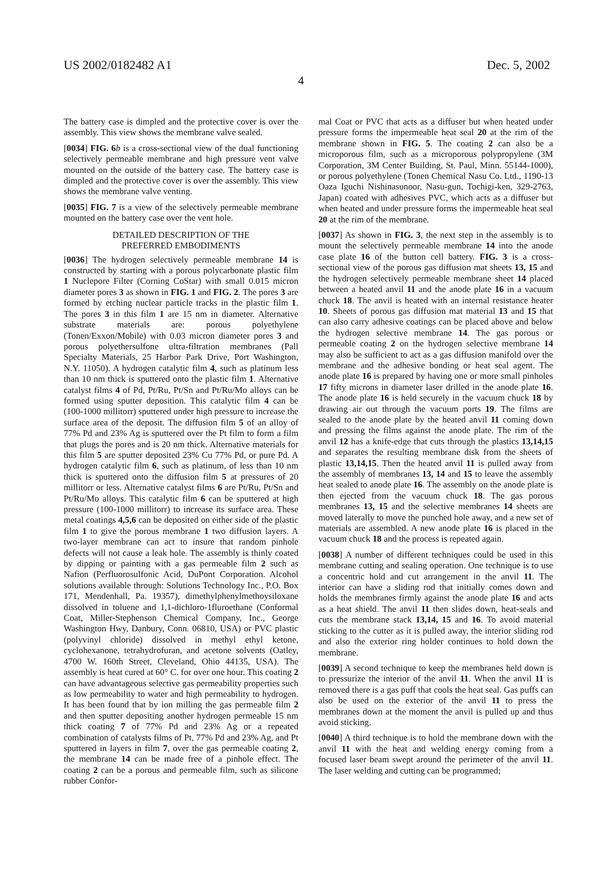US 2002/0182482 A1 Dec. 5, 2002
4
The battery case is dimpled and the protective cover is over the assembly. This view shows the membrane valve sealed.
[0034] FIG. 6 b is a cross-sectional view of the dual functioning selectively permeable membrane and high pressure vent valve mounted on the outside of the battery case. The battery case is dimpled and the protective cover is over the assembly. This view shows the membrane valve venting.
[0035] FIG. 7 is a view of the selectively permeable membrane mounted on the battery case over the vent hole.
DETAILED DESCRIPTION OF THE
PREFERRED EMBODIMENTS
[0036] The hydrogen selectively permeable membrane 14 is constructed by starting with a porous polycarbonate plastic film 1 Nuclepore Filter (Corning CoStar) with small 0.015 micron diameter pores 3 as shown in FIG. 1 and FIG. 2. The pores 3 are formed by etching nuclear particle tracks in the plastic film 1. The pores 3 in this film 1 are 15 nm in diameter. Alternative substrate materials are: porous polyethylene (Tonen/Exxon/Mobile) with 0.03 micron diameter pores 3 and porous polyethersulfone ultra-filtration membranes (Pall Specialty Materials, 25 Harbor Park Drive, Port Washington, N.Y. 11050). A hydrogen catalytic film 4, such as platinum less than 10 nm thick is sputtered onto the plastic film 1. Alternative catalyst films 4 of Pd, Pt/Ru, Pt/Sn and Pt/Ru/Mo alloys can be formed using sputter deposition. This catalytic film 4 can be (100-1000 millitorr) sputtered under high pressure to increase the surface area of the deposit. The diffusion film 5 of an alloy of 77% Pd and 23% Ag is sputtered over the Pt film to form a film that plugs the pores and is 20 nm thick. Alternative materials for this film 5 are sputter deposited 23% Cu 77% Pd, or pure Pd. A hydrogen catalytic film 6, such as platinum, of less than 10 nm thick is sputtered onto the diffusion film 5 at pressures of 20 millitorr or less. Alternative catalyst films 6 are Pt/Ru, Pt/Sn and Pt/Ru/Mo alloys. This catalytic film 6 can be sputtered at high pressure (100-1000 millitorr) to increase its surface area. These metal coatings 4,5,6 can be deposited on either side of the plastic film 1 to give the porous membrane 1 two diffusion layers. A two-layer membrane can act to insure that random pinhole defects will not cause a leak hole. The assembly is thinly coated by dipping or painting with a gas permeable film 2 such as Nafion (Perfluorosulfonic Acid, DuPont Corporation. Alcohol solutions available through: Solutions Technology Inc., P.O. Box 171, Mendenhall, Pa. 19357), dimethylphenylmethoysiloxane dissolved in toluene and 1,1-dichloro-1fluroethane (Conformal Coat, Miller-Stephenson Chemical Company, Inc., George Washington Hwy, Danbury, Conn. 06810, USA) or PVC plastic (polyvinyl chloride) dissolved in methyl ethyl ketone, cyclohexanone, tetrahydrofuran, and acetone solvents (Oatley, 4700 W. 160th Street, Cleveland, Ohio 44135, USA). The assembly is heat cured at 60° C. for over one hour. This coating 2 can have advantageous selective gas permeability properties such as low permeability to water and high permeability to hydrogen. It has been found that by ion milling the gas permeable film 2 and then sputter depositing another hydrogen permeable 15 nm thick coating 7 of 77% Pd and 23% Ag or a repeated combination of catalysts films of Pt, 77% Pd and 23% Ag, and Pt sputtered in layers in film 7, over the gas permeable coating 2, the membrane 14 can be made free of a pinhole effect. The coating 2 can be a porous and permeable film, such as silicone rubber Confor-
mal Coat or PVC that acts as a diffuser but when heated under pressure forms the impermeable heat seal 20 at the rim of the membrane shown in FIG. 5. The coating 2 can also be a microporous film, such as a microporous polypropylene (3M Corporation, 3M Center Building, St. Paul, Minn. 55144-1000), or porous polyethylene (Tonen Chemical Nasu Co. Ltd., 1190-13 Oaza Iguchi Nishinasunoor, Nasu-gun, Tochigi-ken, 329-2763, Japan) coated with adhesives PVC, which acts as a diffuser but when heated and under pressure forms the impermeable heat seal 20 at the rim of the membrane.
[0037] As shown in FIG. 3, the next step in the assembly is to mount the selectively permeable membrane 14 into the anode case plate 16 of the button cell battery. FIG. 3 is a cross-sectional view of the porous gas diffusion mat sheets 13, 15 and the hydrogen selectively permeable membrane sheet 14 placed between a heated anvil 11 and the anode plate 16 in a vacuum chuck 18. The anvil is heated with an internal resistance heater 10. Sheets of porous gas diffusion mat material 13 and 15 that can also carry adhesive coatings can be placed above and below the hydrogen selective membrane 14. The gas porous or permeable coating 2 on the hydrogen selective membrane 14 may also be sufficient to act as a gas diffusion manifold over the membrane and the adhesive bonding or heat seal agent. The anode plate 16 is prepared by having one or more small pinholes 17 fifty microns in diameter laser drilled in the anode plate 16. The anode plate 16 is held securely in the vacuum chuck 18 by drawing air out through the vacuum ports 19. The films are sealed to the anode plate by the heated anvil 11 coming down and pressing the films against the anode plate. The rim of the anvil 12 has a knife-edge that cuts through the plastics 13,14,15 and separates the resulting membrane disk from the sheets of plastic 13,14,15. Then the heated anvil 11 is pulled away from the assembly of membranes 13, 14 and 15 to leave the assembly heat sealed to anode plate 16. The assembly on the anode plate is then ejected from the vacuum chuck 18. The gas porous membranes 13, 15 and the selective membranes 14 sheets are moved laterally to move the punched hole away, and a new set of materials are assembled. A new anode plate 16 is placed in the vacuum chuck 18 and the process is repeated again.
[0038] A number of different techniques could be used in this membrane cutting and sealing operation. One technique is to use a concentric hold and cut arrangement in the anvil 11. The interior can have a sliding rod that initially comes down and holds the membranes firmly against the anode plate 16 and acts as a heat shield. The anvil 11 then slides down, heat-seals and cuts the membrane stack 13,14, 15 and 16. To avoid material sticking to the cutter as it is pulled away, the interior sliding rod and also the exterior ring holder continues to hold down the membrane.
[0039] A second technique to keep the membranes held down is to pressurize the interior of the anvil 11. When the anvil 11 is removed there is a gas puff that cools the heat seal. Gas puffs can also be used on the exterior of the anvil 11 to press the membranes down at the moment the anvil is pulled up and thus avoid sticking.
[0040] A third technique is to hold the membrane down with the anvil 11 with the heat and welding energy coming from a focused laser beam swept around the perimeter of the anvil 11. The laser welding and cutting can be programmed;